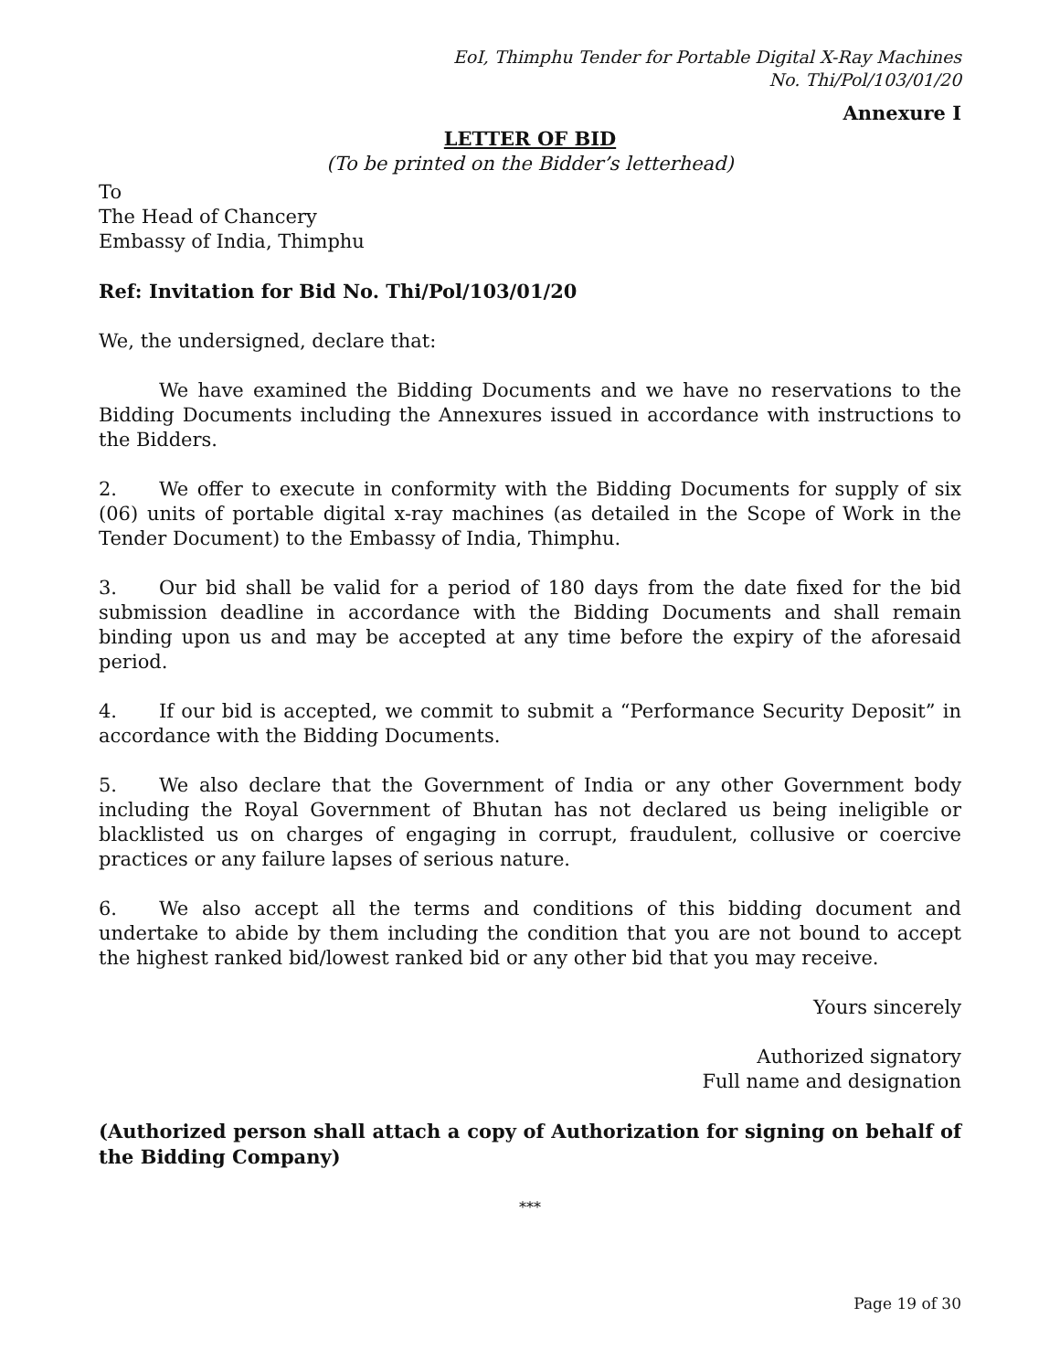EoI, Thimphu Tender for Portable Digital X-Ray Machines
No. Thi/Pol/103/01/20
Annexure I
LETTER OF BID
(To be printed on the Bidder’s letterhead)
To
The Head of Chancery
Embassy of India, Thimphu
Ref: Invitation for Bid No. Thi/Pol/103/01/20
We, the undersigned, declare that:
We have examined the Bidding Documents and we have no reservations to the Bidding Documents including the Annexures issued in accordance with instructions to the Bidders.
2. We offer to execute in conformity with the Bidding Documents for supply of six (06) units of portable digital x-ray machines (as detailed in the Scope of Work in the Tender Document) to the Embassy of India, Thimphu.
3. Our bid shall be valid for a period of 180 days from the date fixed for the bid submission deadline in accordance with the Bidding Documents and shall remain binding upon us and may be accepted at any time before the expiry of the aforesaid period.
4. If our bid is accepted, we commit to submit a “Performance Security Deposit” in accordance with the Bidding Documents.
5. We also declare that the Government of India or any other Government body including the Royal Government of Bhutan has not declared us being ineligible or blacklisted us on charges of engaging in corrupt, fraudulent, collusive or coercive practices or any failure lapses of serious nature.
6. We also accept all the terms and conditions of this bidding document and undertake to abide by them including the condition that you are not bound to accept the highest ranked bid/lowest ranked bid or any other bid that you may receive.
Yours sincerely
Authorized signatory
Full name and designation
(Authorized person shall attach a copy of Authorization for signing on behalf of the Bidding Company)
***
Page 19 of 30